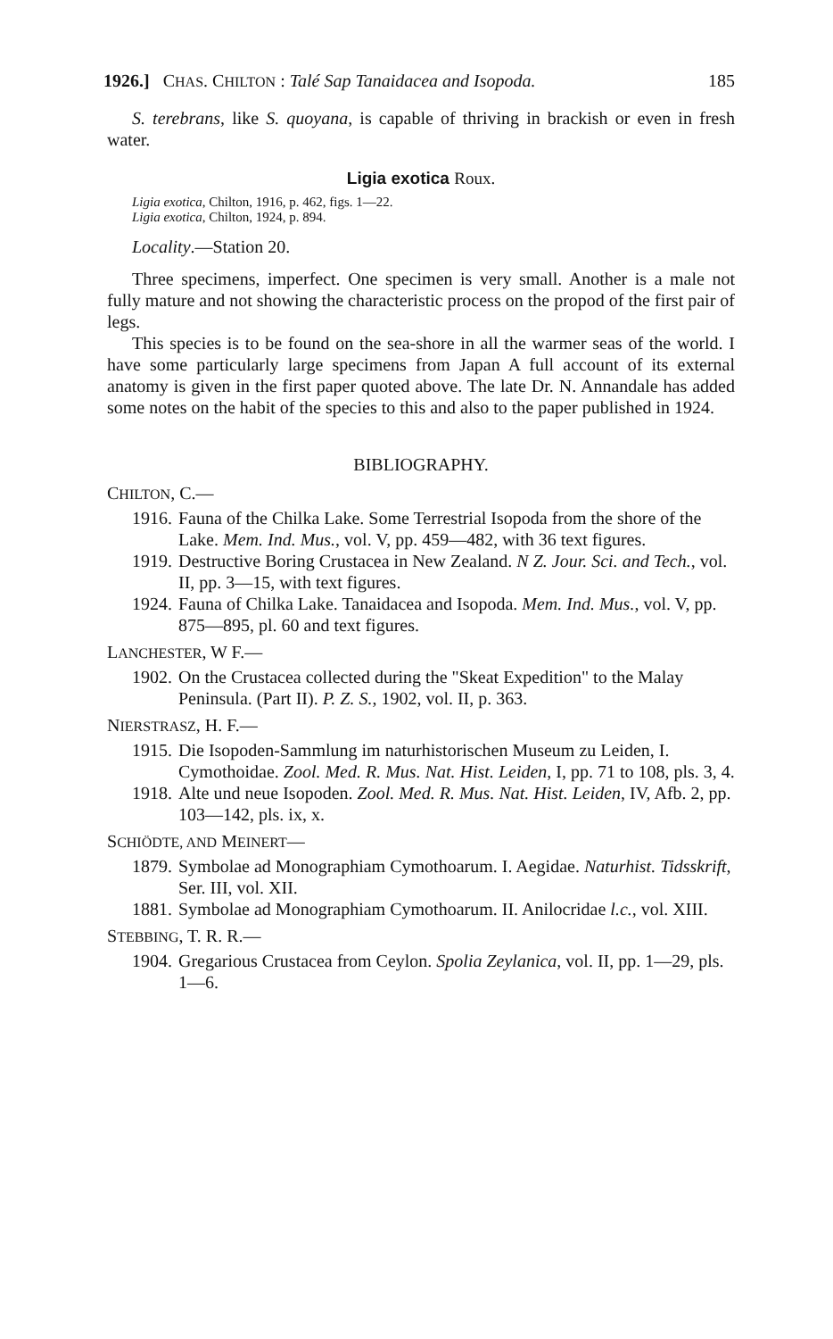1926.] CHAS. CHILTON : Talé Sap Tanaidacea and Isopoda. 185
S. terebrans, like S. quoyana, is capable of thriving in brackish or even in fresh water.
Ligia exotica Roux.
Ligia exotica, Chilton, 1916, p. 462, figs. 1—22.
Ligia exotica, Chilton, 1924, p. 894.
Locality.—Station 20.
Three specimens, imperfect. One specimen is very small. Another is a male not fully mature and not showing the characteristic process on the propod of the first pair of legs.
This species is to be found on the sea-shore in all the warmer seas of the world. I have some particularly large specimens from Japan A full account of its external anatomy is given in the first paper quoted above. The late Dr. N. Annandale has added some notes on the habit of the species to this and also to the paper published in 1924.
BIBLIOGRAPHY.
CHILTON, C.—
1916. Fauna of the Chilka Lake. Some Terrestrial Isopoda from the shore of the Lake. Mem. Ind. Mus., vol. V, pp. 459—482, with 36 text figures.
1919. Destructive Boring Crustacea in New Zealand. N Z. Jour. Sci. and Tech., vol. II, pp. 3—15, with text figures.
1924. Fauna of Chilka Lake. Tanaidacea and Isopoda. Mem. Ind. Mus., vol. V, pp. 875—895, pl. 60 and text figures.
LANCHESTER, W F.—
1902. On the Crustacea collected during the "Skeat Expedition" to the Malay Peninsula. (Part II). P. Z. S., 1902, vol. II, p. 363.
NIERSTRASZ, H. F.—
1915. Die Isopoden-Sammlung im naturhistorischen Museum zu Leiden, I. Cymothoidae. Zool. Med. R. Mus. Nat. Hist. Leiden, I, pp. 71 to 108, pls. 3, 4.
1918. Alte und neue Isopoden. Zool. Med. R. Mus. Nat. Hist. Leiden, IV, Afb. 2, pp. 103—142, pls. ix, x.
SCHIÖDTE, AND MEINERT—
1879. Symbolae ad Monographiam Cymothoarum. I. Aegidae. Naturhist. Tidsskrift, Ser. III, vol. XII.
1881. Symbolae ad Monographiam Cymothoarum. II. Anilocridae l.c., vol. XIII.
STEBBING, T. R. R.—
1904. Gregarious Crustacea from Ceylon. Spolia Zeylanica, vol. II, pp. 1—29, pls. 1—6.